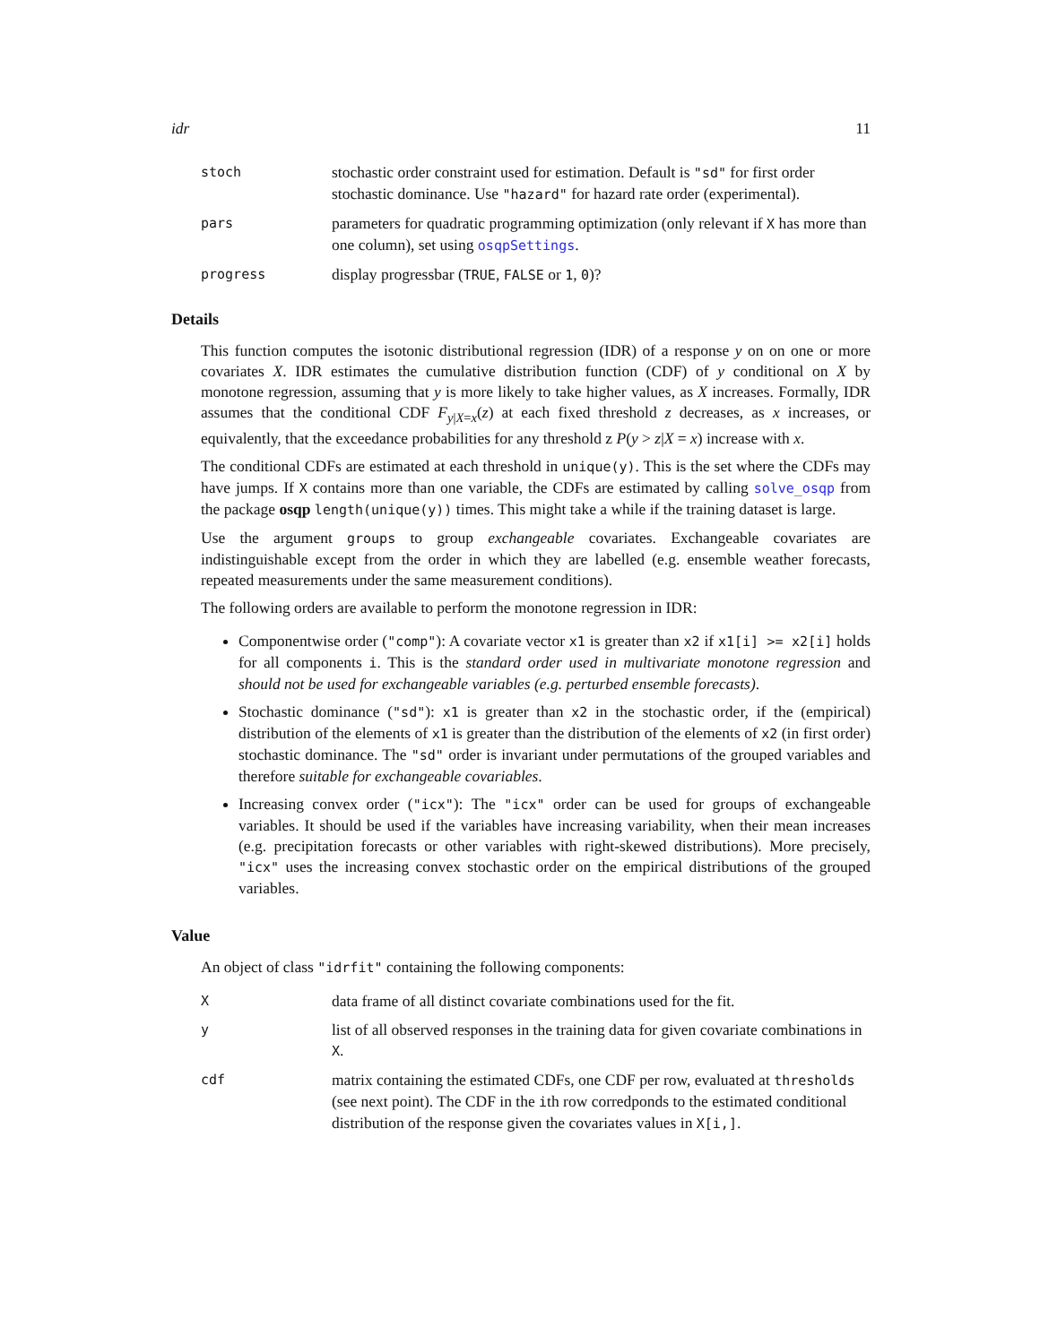idr 11
stoch
stochastic order constraint used for estimation. Default is "sd" for first order stochastic dominance. Use "hazard" for hazard rate order (experimental).
pars
parameters for quadratic programming optimization (only relevant if X has more than one column), set using osqpSettings.
progress
display progressbar (TRUE, FALSE or 1, 0)?
Details
This function computes the isotonic distributional regression (IDR) of a response y on on one or more covariates X. IDR estimates the cumulative distribution function (CDF) of y conditional on X by monotone regression, assuming that y is more likely to take higher values, as X increases. Formally, IDR assumes that the conditional CDF F<sub>y|X=x</sub>(z) at each fixed threshold z decreases, as x increases, or equivalently, that the exceedance probabilities for any threshold z P(y > z|X = x) increase with x.
The conditional CDFs are estimated at each threshold in unique(y). This is the set where the CDFs may have jumps. If X contains more than one variable, the CDFs are estimated by calling solve_osqp from the package osqp length(unique(y)) times. This might take a while if the training dataset is large.
Use the argument groups to group exchangeable covariates. Exchangeable covariates are indistinguishable except from the order in which they are labelled (e.g. ensemble weather forecasts, repeated measurements under the same measurement conditions).
The following orders are available to perform the monotone regression in IDR:
Componentwise order ("comp"): A covariate vector x1 is greater than x2 if x1[i] >= x2[i] holds for all components i. This is the standard order used in multivariate monotone regression and should not be used for exchangeable variables (e.g. perturbed ensemble forecasts).
Stochastic dominance ("sd"): x1 is greater than x2 in the stochastic order, if the (empirical) distribution of the elements of x1 is greater than the distribution of the elements of x2 (in first order) stochastic dominance. The "sd" order is invariant under permutations of the grouped variables and therefore suitable for exchangeable covariables.
Increasing convex order ("icx"): The "icx" order can be used for groups of exchangeable variables. It should be used if the variables have increasing variability, when their mean increases (e.g. precipitation forecasts or other variables with right-skewed distributions). More precisely, "icx" uses the increasing convex stochastic order on the empirical distributions of the grouped variables.
Value
An object of class "idrfit" containing the following components:
X
data frame of all distinct covariate combinations used for the fit.
y
list of all observed responses in the training data for given covariate combinations in X.
cdf
matrix containing the estimated CDFs, one CDF per row, evaluated at thresholds (see next point). The CDF in the ith row corredponds to the estimated conditional distribution of the response given the covariates values in X[i,].